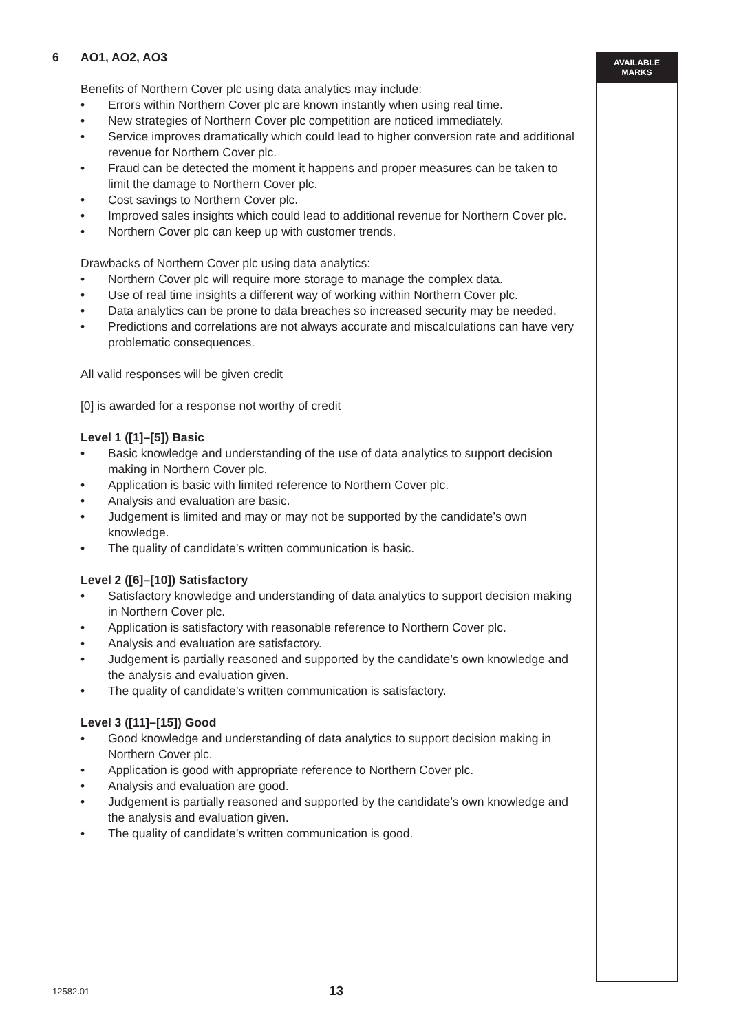AVAILABLE
MARKS
6 AO1, AO2, AO3
Benefits of Northern Cover plc using data analytics may include:
• Errors within Northern Cover plc are known instantly when using real time.
• New strategies of Northern Cover plc competition are noticed immediately.
• Service improves dramatically which could lead to higher conversion rate and additional revenue for Northern Cover plc.
• Fraud can be detected the moment it happens and proper measures can be taken to limit the damage to Northern Cover plc.
• Cost savings to Northern Cover plc.
• Improved sales insights which could lead to additional revenue for Northern Cover plc.
• Northern Cover plc can keep up with customer trends.
Drawbacks of Northern Cover plc using data analytics:
• Northern Cover plc will require more storage to manage the complex data.
• Use of real time insights a different way of working within Northern Cover plc.
• Data analytics can be prone to data breaches so increased security may be needed.
• Predictions and correlations are not always accurate and miscalculations can have very problematic consequences.
All valid responses will be given credit
[0] is awarded for a response not worthy of credit
Level 1 ([1]–[5]) Basic
• Basic knowledge and understanding of the use of data analytics to support decision making in Northern Cover plc.
• Application is basic with limited reference to Northern Cover plc.
• Analysis and evaluation are basic.
• Judgement is limited and may or may not be supported by the candidate’s own knowledge.
• The quality of candidate’s written communication is basic.
Level 2 ([6]–[10]) Satisfactory
• Satisfactory knowledge and understanding of data analytics to support decision making in Northern Cover plc.
• Application is satisfactory with reasonable reference to Northern Cover plc.
• Analysis and evaluation are satisfactory.
• Judgement is partially reasoned and supported by the candidate’s own knowledge and the analysis and evaluation given.
• The quality of candidate’s written communication is satisfactory.
Level 3 ([11]–[15]) Good
• Good knowledge and understanding of data analytics to support decision making in Northern Cover plc.
• Application is good with appropriate reference to Northern Cover plc.
• Analysis and evaluation are good.
• Judgement is partially reasoned and supported by the candidate’s own knowledge and the analysis and evaluation given.
• The quality of candidate’s written communication is good.
12582.01 13